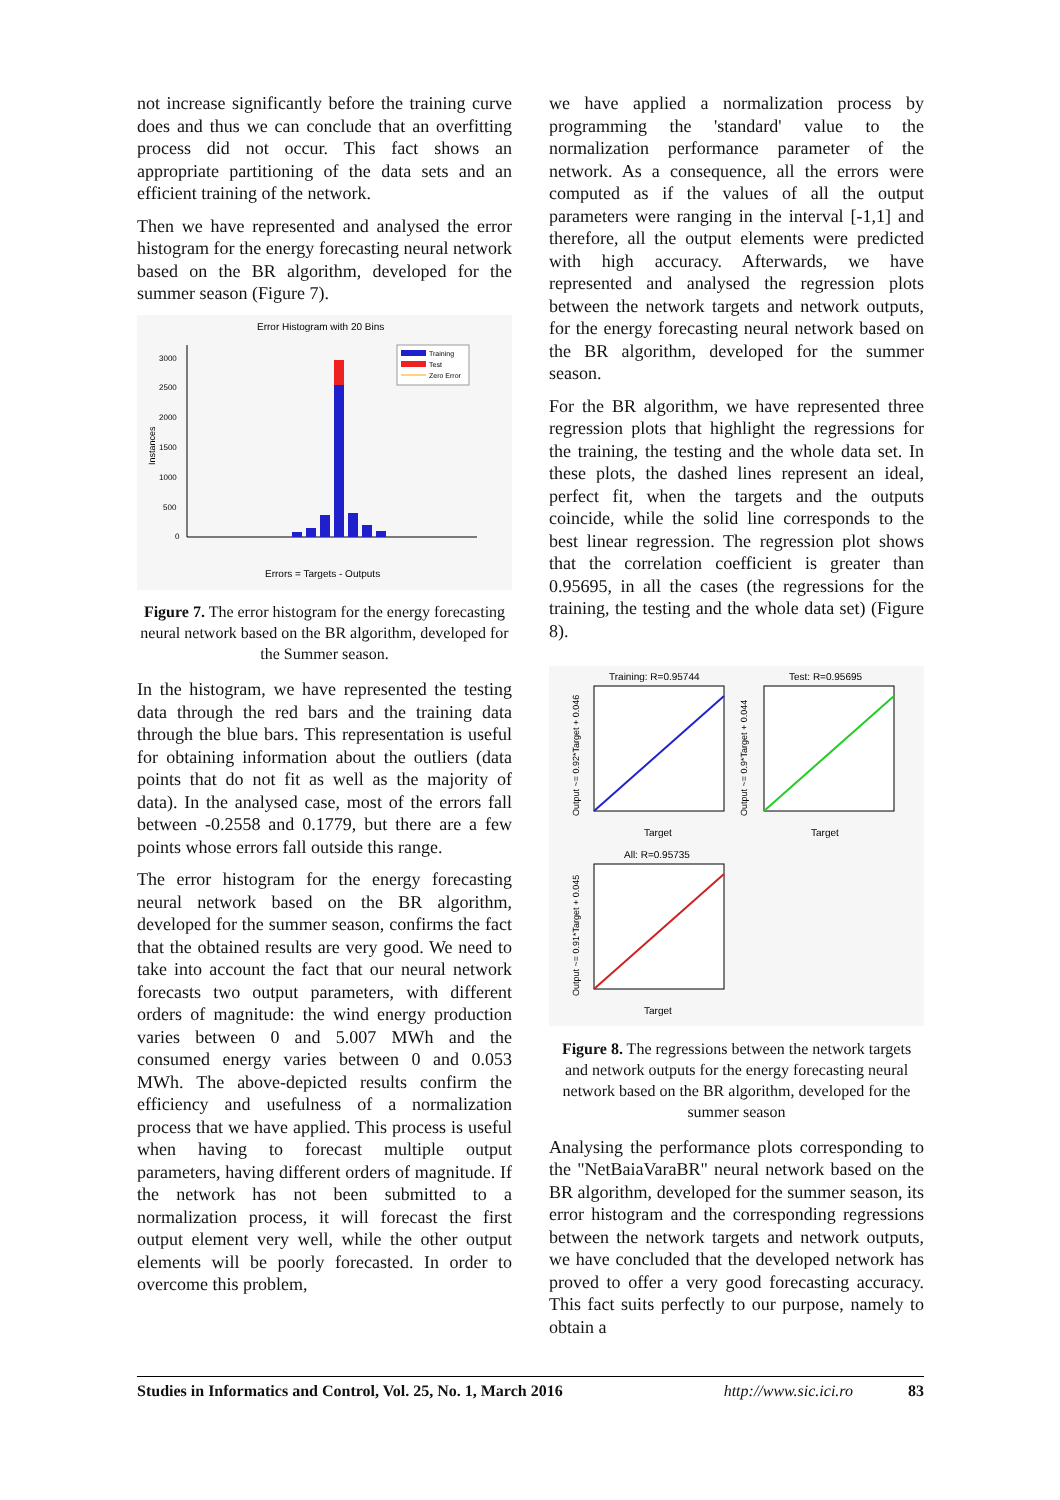not increase significantly before the training curve does and thus we can conclude that an overfitting process did not occur. This fact shows an appropriate partitioning of the data sets and an efficient training of the network.
Then we have represented and analysed the error histogram for the energy forecasting neural network based on the BR algorithm, developed for the summer season (Figure 7).
Error Histogram with 20 Bins
3000
2500
2000
1500
1000
500
0
Instances
Training
Test
Zero Error
Errors = Targets - Outputs
Figure 7. The error histogram for the energy forecasting neural network based on the BR algorithm, developed for the Summer season.
In the histogram, we have represented the testing data through the red bars and the training data through the blue bars. This representation is useful for obtaining information about the outliers (data points that do not fit as well as the majority of data). In the analysed case, most of the errors fall between -0.2558 and 0.1779, but there are a few points whose errors fall outside this range.
The error histogram for the energy forecasting neural network based on the BR algorithm, developed for the summer season, confirms the fact that the obtained results are very good. We need to take into account the fact that our neural network forecasts two output parameters, with different orders of magnitude: the wind energy production varies between 0 and 5.007 MWh and the consumed energy varies between 0 and 0.053 MWh. The above-depicted results confirm the efficiency and usefulness of a normalization process that we have applied. This process is useful when having to forecast multiple output parameters, having different orders of magnitude. If the network has not been submitted to a normalization process, it will forecast the first output element very well, while the other output elements will be poorly forecasted. In order to overcome this problem,
we have applied a normalization process by programming the 'standard' value to the normalization performance parameter of the network. As a consequence, all the errors were computed as if the values of all the output parameters were ranging in the interval [-1,1] and therefore, all the output elements were predicted with high accuracy. Afterwards, we have represented and analysed the regression plots between the network targets and network outputs, for the energy forecasting neural network based on the BR algorithm, developed for the summer season.
For the BR algorithm, we have represented three regression plots that highlight the regressions for the training, the testing and the whole data set. In these plots, the dashed lines represent an ideal, perfect fit, when the targets and the outputs coincide, while the solid line corresponds to the best linear regression. The regression plot shows that the correlation coefficient is greater than 0.95695, in all the cases (the regressions for the training, the testing and the whole data set) (Figure 8).
Training: R=0.95744
Test: R=0.95695
Target
Target
Output ~= 0.92*Target + 0.046
Output ~= 0.9*Target + 0.044
All: R=0.95735
Target
Output ~= 0.91*Target + 0.045
Figure 8. The regressions between the network targets and network outputs for the energy forecasting neural network based on the BR algorithm, developed for the summer season
Analysing the performance plots corresponding to the "NetBaiaVaraBR" neural network based on the BR algorithm, developed for the summer season, its error histogram and the corresponding regressions between the network targets and network outputs, we have concluded that the developed network has proved to offer a very good forecasting accuracy. This fact suits perfectly to our purpose, namely to obtain a
Studies in Informatics and Control, Vol. 25, No. 1, March 2016 http://www.sic.ici.ro 83